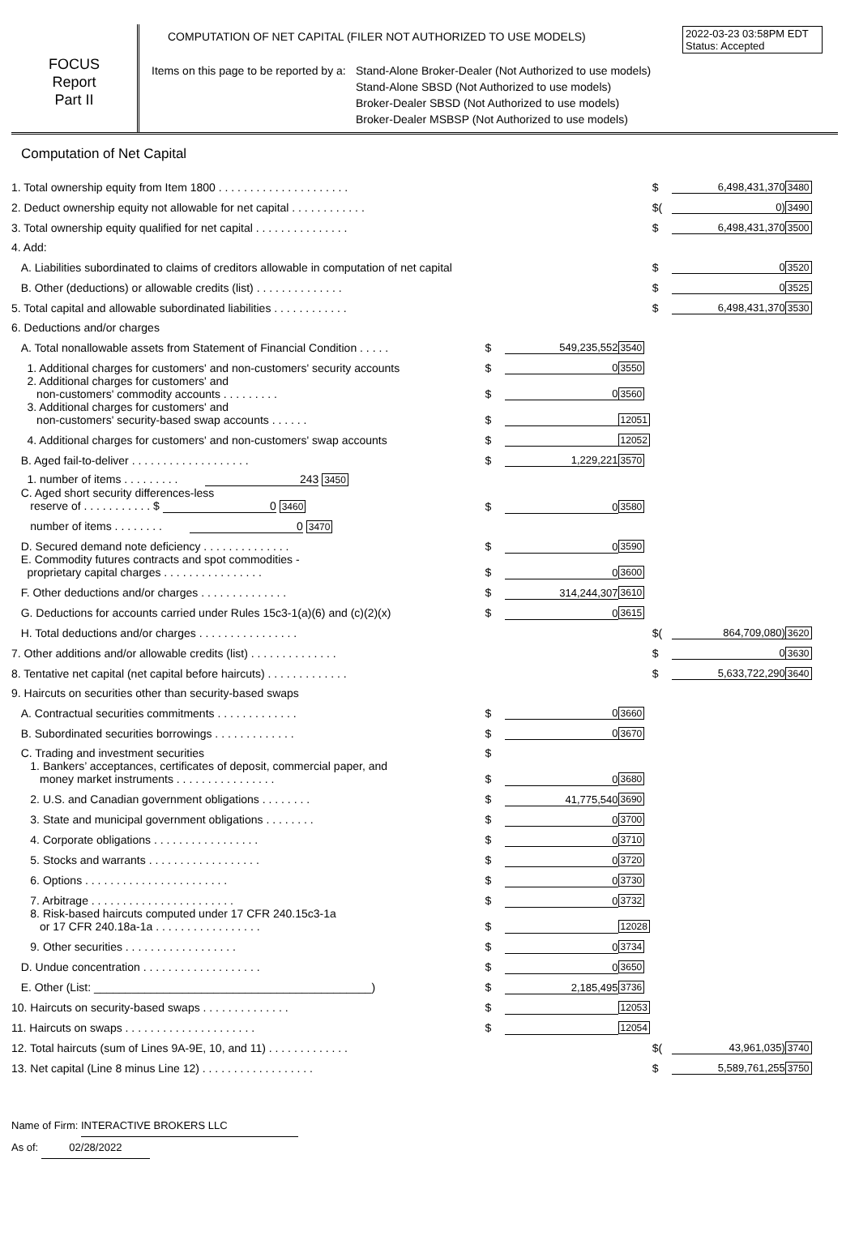2022-03-23 03:58PM EDT
Status: Accepted
FOCUS
Report
Part II
COMPUTATION OF NET CAPITAL (FILER NOT AUTHORIZED TO USE MODELS)
Items on this page to be reported by a: Stand-Alone Broker-Dealer (Not Authorized to use models)
Stand-Alone SBSD (Not Authorized to use models)
Broker-Dealer SBSD (Not Authorized to use models)
Broker-Dealer MSBSP (Not Authorized to use models)
Computation of Net Capital
| 1. Total ownership equity from Item 1800 . . . . . . . . . . . . . . . . . . . . . | | | | $ | 6,498,431,370 | 3480 |
| 2. Deduct ownership equity not allowable for net capital . . . . . . . . . . . . | | | | $( | 0) | 3490 |
| 3. Total ownership equity qualified for net capital . . . . . . . . . . . . . . . | | | | $ | 6,498,431,370 | 3500 |
| 4. Add: | | | | | | |
| A. Liabilities subordinated to claims of creditors allowable in computation of net capital | | | | $ | 0 | 3520 |
| B. Other (deductions) or allowable credits (list) . . . . . . . . . . . . . . | | | | $ | 0 | 3525 |
| 5. Total capital and allowable subordinated liabilities . . . . . . . . . . . . | | | | $ | 6,498,431,370 | 3530 |
| 6. Deductions and/or charges | | | | | | |
| A. Total nonallowable assets from Statement of Financial Condition . . . . . | $ | 549,235,552 | 3540 | | | |
| 1. Additional charges for customers' and non-customers' security accounts | $ | 0 | 3550 | | | |
| 2. Additional charges for customers' and non-customers' commodity accounts . . . . . . . . . | $ | 0 | 3560 | | | |
| 3. Additional charges for customers' and non-customers' security-based swap accounts . . . . . . | $ | | 12051 | | | |
| 4. Additional charges for customers' and non-customers' swap accounts | $ | | 12052 | | | |
| B. Aged fail-to-deliver . . . . . . . . . . . . . . . . . . . | $ | 1,229,221 | 3570 | | | |
| 1. number of items . . . . . . . . . 243 3450 | | | | | | |
| C. Aged short security differences-less reserve of . . . . . . . . . . . $ 0 3460 | $ | 0 | 3580 | | | |
| number of items . . . . . . . . 0 3470 | | | | | | |
| D. Secured demand note deficiency . . . . . . . . . . . . . . | $ | 0 | 3590 | | | |
| E. Commodity futures contracts and spot commodities - proprietary capital charges . . . . . . . . . . . . . . . . | $ | 0 | 3600 | | | |
| F. Other deductions and/or charges . . . . . . . . . . . . . . | $ | 314,244,307 | 3610 | | | |
| G. Deductions for accounts carried under Rules 15c3-1(a)(6) and (c)(2)(x) | $ | 0 | 3615 | | | |
| H. Total deductions and/or charges . . . . . . . . . . . . . . . . | | | | $( | 864,709,080) | 3620 |
| 7. Other additions and/or allowable credits (list) . . . . . . . . . . . . . . | | | | $ | 0 | 3630 |
| 8. Tentative net capital (net capital before haircuts) . . . . . . . . . . . . . | | | | $ | 5,633,722,290 | 3640 |
| 9. Haircuts on securities other than security-based swaps | | | | | | |
| A. Contractual securities commitments . . . . . . . . . . . . . | $ | 0 | 3660 | | | |
| B. Subordinated securities borrowings . . . . . . . . . . . . . | $ | 0 | 3670 | | | |
| C. Trading and investment securities | $ | | | | | |
| 1. Bankers’ acceptances, certificates of deposit, commercial paper, and money market instruments . . . . . . . . . . . . . . . . | $ | 0 | 3680 | | | |
| 2. U.S. and Canadian government obligations . . . . . . . . | $ | 41,775,540 | 3690 | | | |
| 3. State and municipal government obligations . . . . . . . . | $ | 0 | 3700 | | | |
| 4. Corporate obligations . . . . . . . . . . . . . . . . . | $ | 0 | 3710 | | | |
| 5. Stocks and warrants . . . . . . . . . . . . . . . . . . | $ | 0 | 3720 | | | |
| 6. Options . . . . . . . . . . . . . . . . . . . . . . . | $ | 0 | 3730 | | | |
| 7. Arbitrage . . . . . . . . . . . . . . . . . . . . . . . | $ | 0 | 3732 | | | |
| 8. Risk-based haircuts computed under 17 CFR 240.15c3-1a or 17 CFR 240.18a-1a . . . . . . . . . . . . . . . . . | $ | | 12028 | | | |
| 9. Other securities . . . . . . . . . . . . . . . . . . | $ | 0 | 3734 | | | |
| D. Undue concentration . . . . . . . . . . . . . . . . . . . | $ | 0 | 3650 | | | |
| E. Other (List: ____________________________________________) | $ | 2,185,495 | 3736 | | | |
| 10. Haircuts on security-based swaps . . . . . . . . . . . . . . | $ | | 12053 | | | |
| 11. Haircuts on swaps . . . . . . . . . . . . . . . . . . . . . | $ | | 12054 | | | |
| 12. Total haircuts (sum of Lines 9A-9E, 10, and 11) . . . . . . . . . . . . . | | | | $( | 43,961,035) | 3740 |
| 13. Net capital (Line 8 minus Line 12) . . . . . . . . . . . . . . . . . . | | | | $ | 5,589,761,255 | 3750 |
Name of Firm: INTERACTIVE BROKERS LLC
As of: 02/28/2022